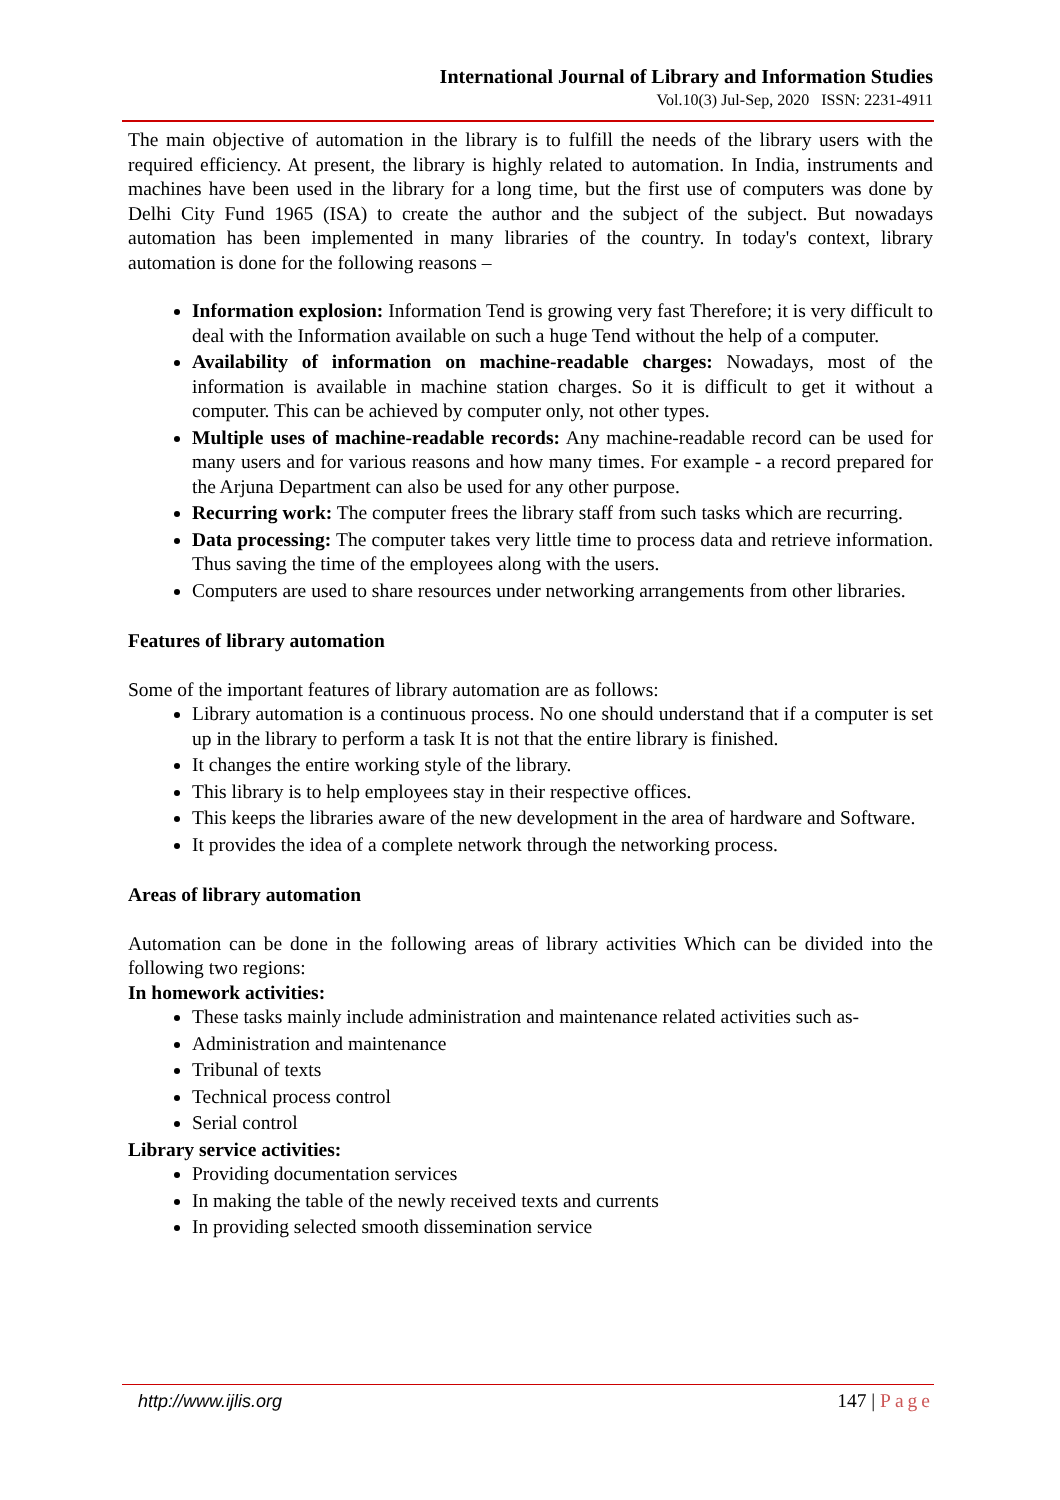International Journal of Library and Information Studies
Vol.10(3) Jul-Sep, 2020 ISSN: 2231-4911
The main objective of automation in the library is to fulfill the needs of the library users with the required efficiency. At present, the library is highly related to automation. In India, instruments and machines have been used in the library for a long time, but the first use of computers was done by Delhi City Fund 1965 (ISA) to create the author and the subject of the subject. But nowadays automation has been implemented in many libraries of the country. In today's context, library automation is done for the following reasons –
Information explosion: Information Tend is growing very fast Therefore; it is very difficult to deal with the Information available on such a huge Tend without the help of a computer.
Availability of information on machine-readable charges: Nowadays, most of the information is available in machine station charges. So it is difficult to get it without a computer. This can be achieved by computer only, not other types.
Multiple uses of machine-readable records: Any machine-readable record can be used for many users and for various reasons and how many times. For example - a record prepared for the Arjuna Department can also be used for any other purpose.
Recurring work: The computer frees the library staff from such tasks which are recurring.
Data processing: The computer takes very little time to process data and retrieve information. Thus saving the time of the employees along with the users.
Computers are used to share resources under networking arrangements from other libraries.
Features of library automation
Some of the important features of library automation are as follows:
Library automation is a continuous process. No one should understand that if a computer is set up in the library to perform a task It is not that the entire library is finished.
It changes the entire working style of the library.
This library is to help employees stay in their respective offices.
This keeps the libraries aware of the new development in the area of hardware and Software.
It provides the idea of a complete network through the networking process.
Areas of library automation
Automation can be done in the following areas of library activities Which can be divided into the following two regions:
In homework activities:
These tasks mainly include administration and maintenance related activities such as-
Administration and maintenance
Tribunal of texts
Technical process control
Serial control
Library service activities:
Providing documentation services
In making the table of the newly received texts and currents
In providing selected smooth dissemination service
http://www.ijlis.org 147 | Page